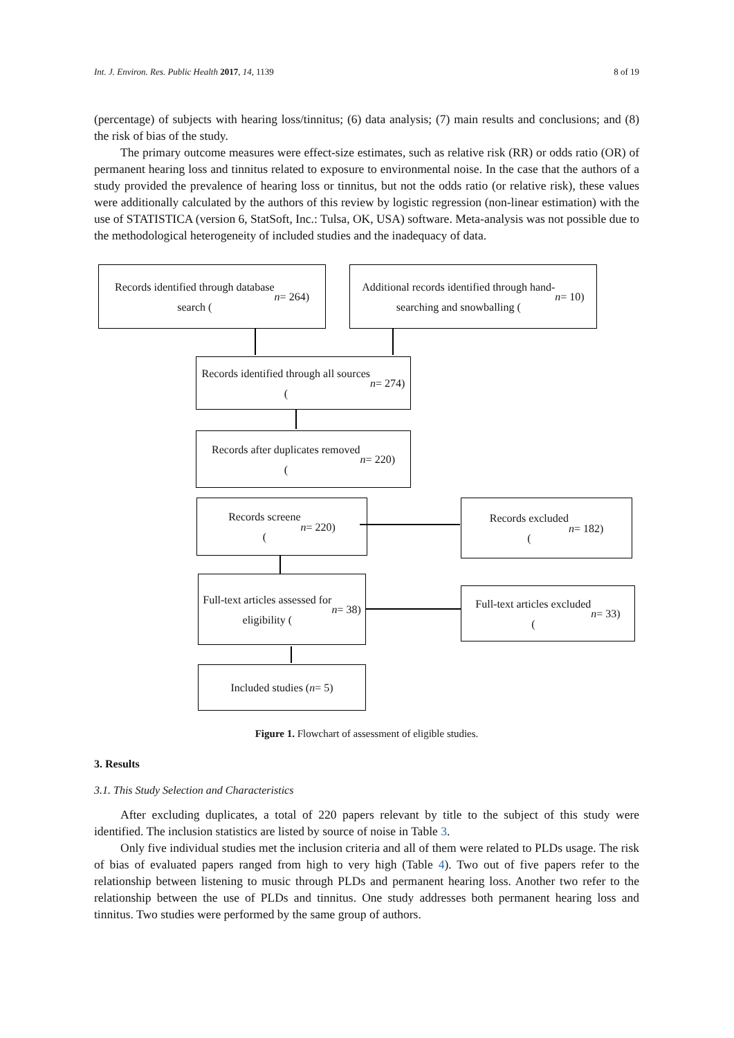Int. J. Environ. Res. Public Health 2017, 14, 1139 8 of 19
(percentage) of subjects with hearing loss/tinnitus; (6) data analysis; (7) main results and conclusions; and (8) the risk of bias of the study.
The primary outcome measures were effect-size estimates, such as relative risk (RR) or odds ratio (OR) of permanent hearing loss and tinnitus related to exposure to environmental noise. In the case that the authors of a study provided the prevalence of hearing loss or tinnitus, but not the odds ratio (or relative risk), these values were additionally calculated by the authors of this review by logistic regression (non-linear estimation) with the use of STATISTICA (version 6, StatSoft, Inc.: Tulsa, OK, USA) software. Meta-analysis was not possible due to the methodological heterogeneity of included studies and the inadequacy of data.
Records identified through database
search (n = 264)
Additional records identified through hand-
searching and snowballing (n = 10)
Records identified through all sources
(n = 274)
Records after duplicates removed
(n = 220)
Records screene
(n = 220)
Records excluded
(n = 182)
Full-text articles assessed for
eligibility (n = 38)
Full-text articles excluded
(n = 33)
Included studies (n = 5)
Figure 1. Flowchart of assessment of eligible studies.
3. Results
3.1. This Study Selection and Characteristics
After excluding duplicates, a total of 220 papers relevant by title to the subject of this study were identified. The inclusion statistics are listed by source of noise in Table 3.
Only five individual studies met the inclusion criteria and all of them were related to PLDs usage. The risk of bias of evaluated papers ranged from high to very high (Table 4). Two out of five papers refer to the relationship between listening to music through PLDs and permanent hearing loss. Another two refer to the relationship between the use of PLDs and tinnitus. One study addresses both permanent hearing loss and tinnitus. Two studies were performed by the same group of authors.